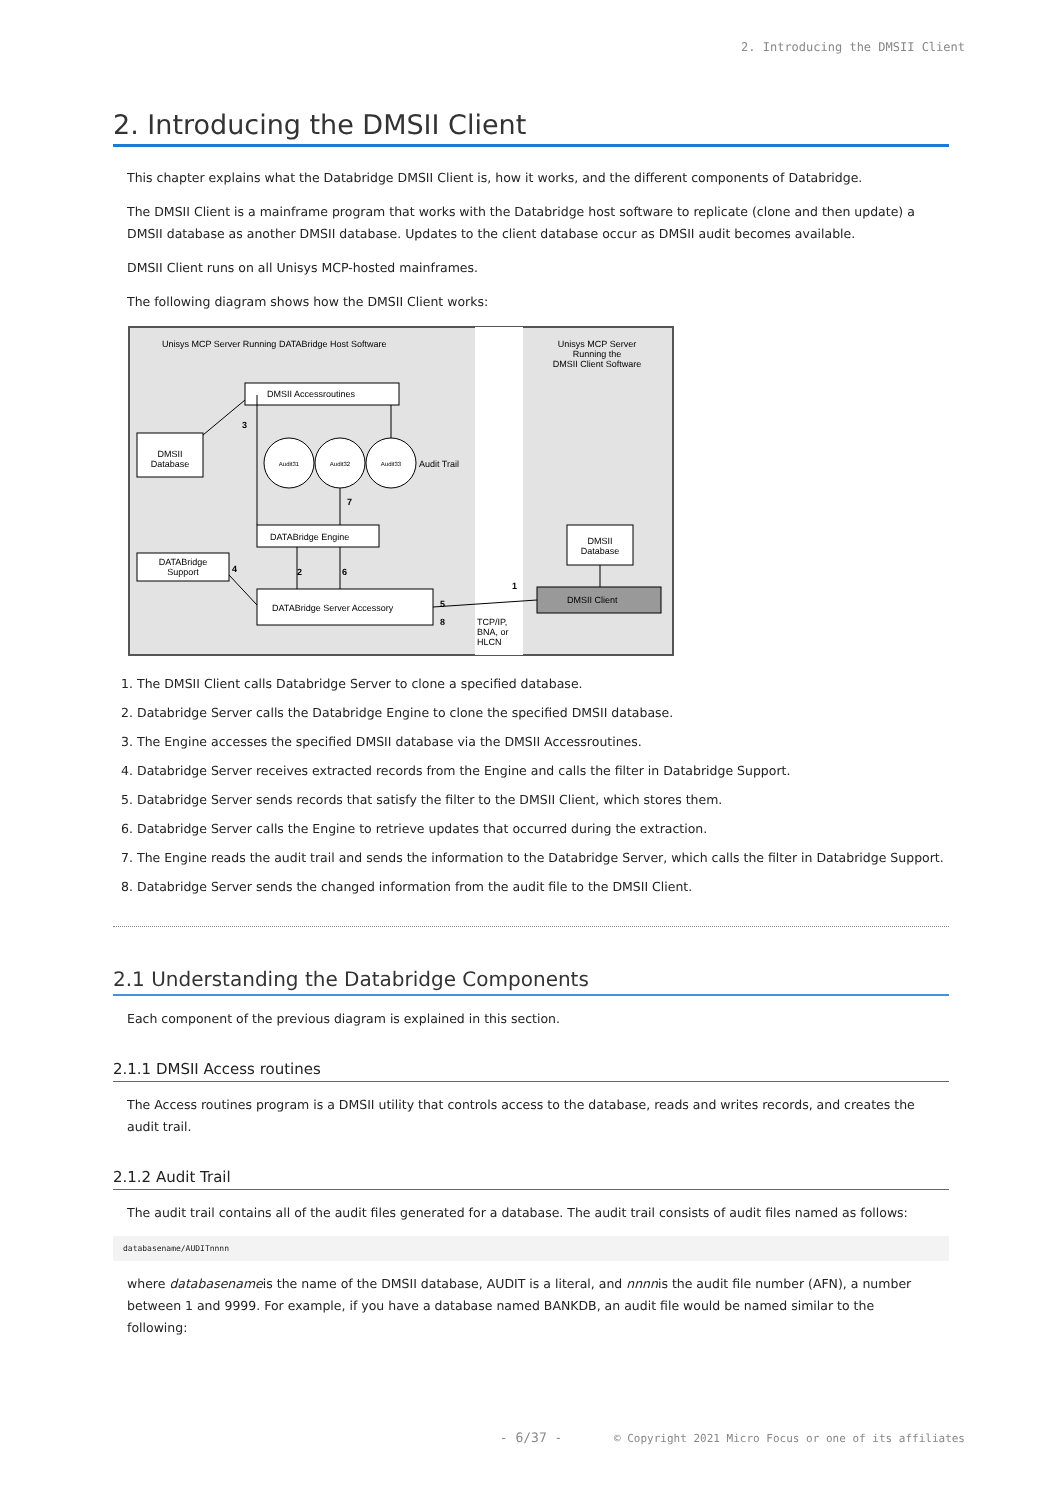2. Introducing the DMSII Client
2. Introducing the DMSII Client
This chapter explains what the Databridge DMSII Client is, how it works, and the different components of Databridge.
The DMSII Client is a mainframe program that works with the Databridge host software to replicate (clone and then update) a DMSII database as another DMSII database. Updates to the client database occur as DMSII audit becomes available.
DMSII Client runs on all Unisys MCP-hosted mainframes.
The following diagram shows how the DMSII Client works:
Unisys MCP Server Running DATABridge Host Software
Unisys MCP Server
Running the
DMSII Client Software
DMSII Accessroutines
DMSII
Database
Audit31
Audit32
Audit33
Audit Trail
DATABridge Engine
DATABridge
Support
DATABridge Server Accessory
DMSII
Database
DMSII Client
3
7
4
2
6
1
5
8
TCP/IP,
BNA, or
HLCN
1. The DMSII Client calls Databridge Server to clone a specified database.
2. Databridge Server calls the Databridge Engine to clone the specified DMSII database.
3. The Engine accesses the specified DMSII database via the DMSII Accessroutines.
4. Databridge Server receives extracted records from the Engine and calls the filter in Databridge Support.
5. Databridge Server sends records that satisfy the filter to the DMSII Client, which stores them.
6. Databridge Server calls the Engine to retrieve updates that occurred during the extraction.
7. The Engine reads the audit trail and sends the information to the Databridge Server, which calls the filter in Databridge Support.
8. Databridge Server sends the changed information from the audit file to the DMSII Client.
2.1 Understanding the Databridge Components
Each component of the previous diagram is explained in this section.
2.1.1 DMSII Access routines
The Access routines program is a DMSII utility that controls access to the database, reads and writes records, and creates the audit trail.
2.1.2 Audit Trail
The audit trail contains all of the audit files generated for a database. The audit trail consists of audit files named as follows:
databasename/AUDITnnnn
where databasenameis the name of the DMSII database, AUDIT is a literal, and nnnnis the audit file number (AFN), a number between 1 and 9999. For example, if you have a database named BANKDB, an audit file would be named similar to the following:
- 6/37 - © Copyright 2021 Micro Focus or one of its affiliates